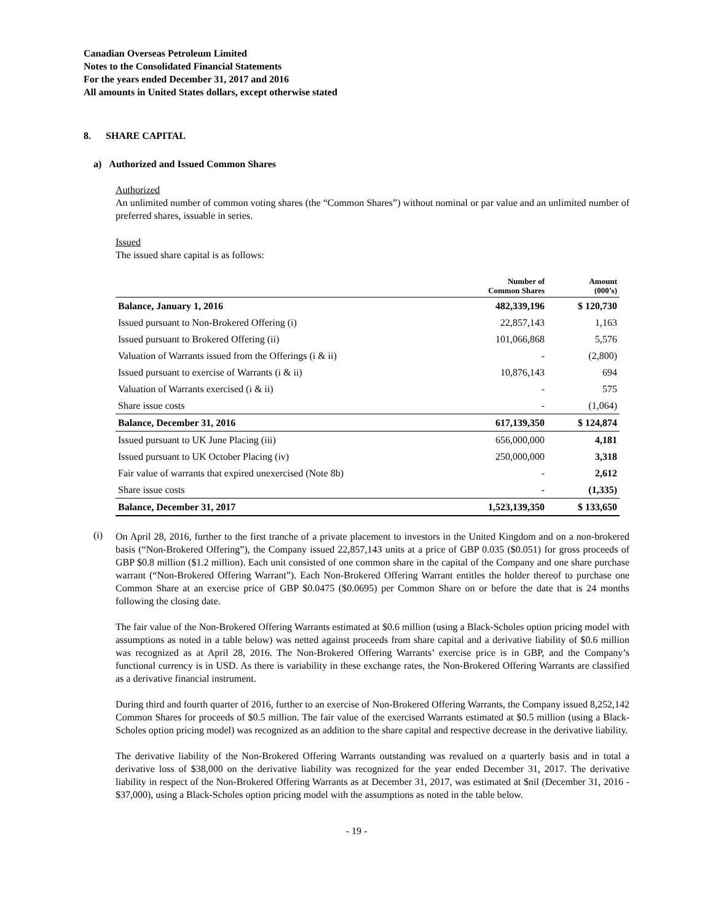Canadian Overseas Petroleum Limited
Notes to the Consolidated Financial Statements
For the years ended December 31, 2017 and 2016
All amounts in United States dollars, except otherwise stated
8. SHARE CAPITAL
a) Authorized and Issued Common Shares
Authorized
An unlimited number of common voting shares (the “Common Shares”) without nominal or par value and an unlimited number of preferred shares, issuable in series.
Issued
The issued share capital is as follows:
| | Number of Common Shares | Amount (000’s) |
| --- | --- | --- |
| Balance, January 1, 2016 | 482,339,196 | $ 120,730 |
| Issued pursuant to Non-Brokered Offering (i) | 22,857,143 | 1,163 |
| Issued pursuant to Brokered Offering (ii) | 101,066,868 | 5,576 |
| Valuation of Warrants issued from the Offerings (i & ii) | - | (2,800) |
| Issued pursuant to exercise of Warrants (i & ii) | 10,876,143 | 694 |
| Valuation of Warrants exercised (i & ii) | - | 575 |
| Share issue costs | - | (1,064) |
| Balance, December 31, 2016 | 617,139,350 | $ 124,874 |
| Issued pursuant to UK June Placing (iii) | 656,000,000 | 4,181 |
| Issued pursuant to UK October Placing (iv) | 250,000,000 | 3,318 |
| Fair value of warrants that expired unexercised (Note 8b) | - | 2,612 |
| Share issue costs | - | (1,335) |
| Balance, December 31, 2017 | 1,523,139,350 | $ 133,650 |
(i)
On April 28, 2016, further to the first tranche of a private placement to investors in the United Kingdom and on a non-brokered basis (“Non-Brokered Offering”), the Company issued 22,857,143 units at a price of GBP 0.035 ($0.051) for gross proceeds of GBP $0.8 million ($1.2 million). Each unit consisted of one common share in the capital of the Company and one share purchase warrant (“Non-Brokered Offering Warrant”). Each Non-Brokered Offering Warrant entitles the holder thereof to purchase one Common Share at an exercise price of GBP $0.0475 ($0.0695) per Common Share on or before the date that is 24 months following the closing date.
The fair value of the Non-Brokered Offering Warrants estimated at $0.6 million (using a Black-Scholes option pricing model with assumptions as noted in a table below) was netted against proceeds from share capital and a derivative liability of $0.6 million was recognized as at April 28, 2016. The Non-Brokered Offering Warrants’ exercise price is in GBP, and the Company’s functional currency is in USD. As there is variability in these exchange rates, the Non-Brokered Offering Warrants are classified as a derivative financial instrument.
During third and fourth quarter of 2016, further to an exercise of Non-Brokered Offering Warrants, the Company issued 8,252,142 Common Shares for proceeds of $0.5 million. The fair value of the exercised Warrants estimated at $0.5 million (using a Black-Scholes option pricing model) was recognized as an addition to the share capital and respective decrease in the derivative liability.
The derivative liability of the Non-Brokered Offering Warrants outstanding was revalued on a quarterly basis and in total a derivative loss of $38,000 on the derivative liability was recognized for the year ended December 31, 2017. The derivative liability in respect of the Non-Brokered Offering Warrants as at December 31, 2017, was estimated at $nil (December 31, 2016 - $37,000), using a Black-Scholes option pricing model with the assumptions as noted in the table below.
- 19 -